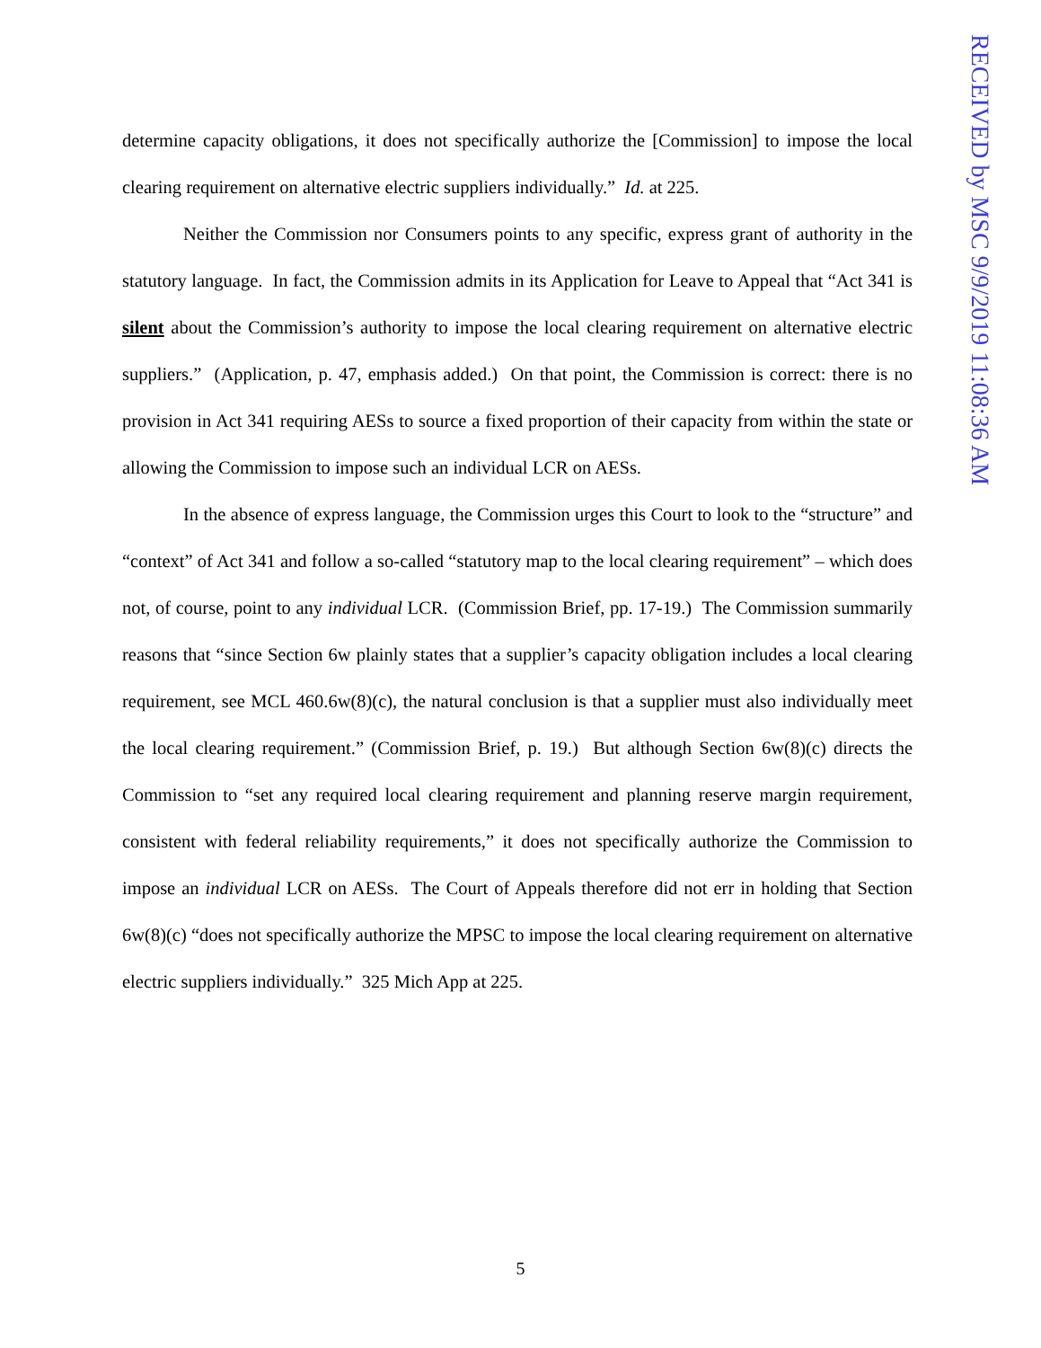determine capacity obligations, it does not specifically authorize the [Commission] to impose the local clearing requirement on alternative electric suppliers individually.” Id. at 225.
Neither the Commission nor Consumers points to any specific, express grant of authority in the statutory language. In fact, the Commission admits in its Application for Leave to Appeal that “Act 341 is silent about the Commission’s authority to impose the local clearing requirement on alternative electric suppliers.” (Application, p. 47, emphasis added.) On that point, the Commission is correct: there is no provision in Act 341 requiring AESs to source a fixed proportion of their capacity from within the state or allowing the Commission to impose such an individual LCR on AESs.
In the absence of express language, the Commission urges this Court to look to the “structure” and “context” of Act 341 and follow a so-called “statutory map to the local clearing requirement” – which does not, of course, point to any individual LCR. (Commission Brief, pp. 17-19.) The Commission summarily reasons that “since Section 6w plainly states that a supplier’s capacity obligation includes a local clearing requirement, see MCL 460.6w(8)(c), the natural conclusion is that a supplier must also individually meet the local clearing requirement.” (Commission Brief, p. 19.) But although Section 6w(8)(c) directs the Commission to “set any required local clearing requirement and planning reserve margin requirement, consistent with federal reliability requirements,” it does not specifically authorize the Commission to impose an individual LCR on AESs. The Court of Appeals therefore did not err in holding that Section 6w(8)(c) “does not specifically authorize the MPSC to impose the local clearing requirement on alternative electric suppliers individually.” 325 Mich App at 225.
RECEIVED by MSC 9/9/2019 11:08:36 AM
5